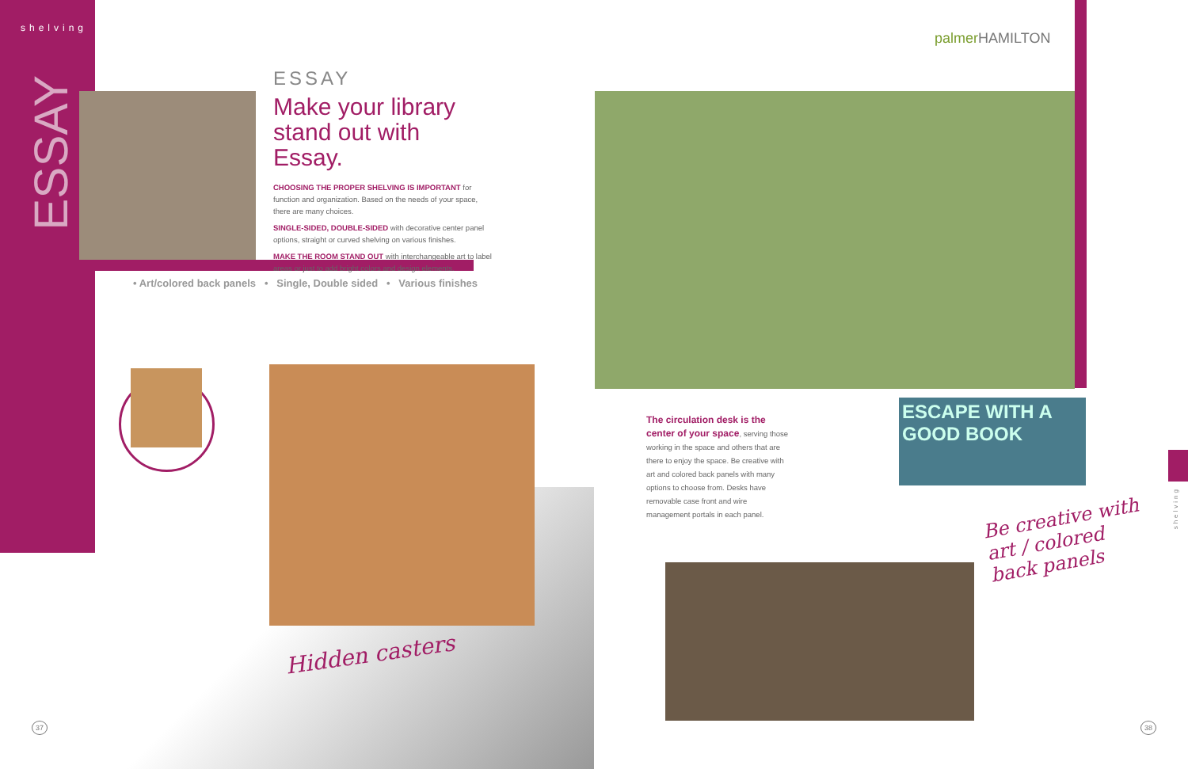shelving
ESSAY
ESSAY
Make your library stand out with Essay.
CHOOSING THE PROPER SHELVING IS IMPORTANT for function and organization. Based on the needs of your space, there are many choices.
SINGLE-SIDED, DOUBLE-SIDED with decorative center panel options, straight or curved shelving on various finishes.
MAKE THE ROOM STAND OUT with interchangeable art to label areas or just to add bright colors and design elements.
• Art/colored back panels • Single, Double sided • Various finishes
Hidden casters
37
palmer HAMILTON
ESCAPE WITH A GOOD BOOK
The circulation desk is the center of your space, serving those working in the space and others that are there to enjoy the space. Be creative with art and colored back panels with many options to choose from. Desks have removable case front and wire management portals in each panel.
Be creative with art / colored back panels
shelving
38